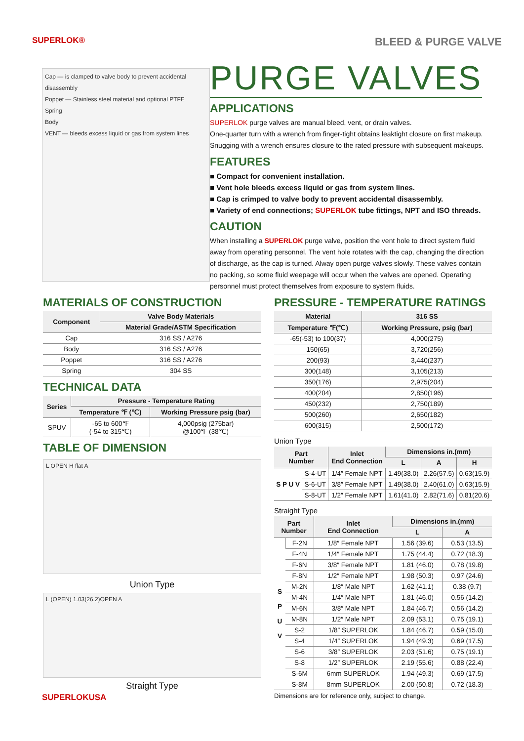SUPERLOK® BLEED & PURGE VALVE
Cap — is clamped to valve body to prevent accidental disassembly
Poppet — Stainless steel material and optional PTFE
Spring
Body
VENT — bleeds excess liquid or gas from system lines
PURGE VALVES
APPLICATIONS
SUPERLOK purge valves are manual bleed, vent, or drain valves.
One-quarter turn with a wrench from finger-tight obtains leaktight closure on first makeup. Snugging with a wrench ensures closure to the rated pressure with subsequent makeups.
FEATURES
■ Compact for convenient installation.
■ Vent hole bleeds excess liquid or gas from system lines.
■ Cap is crimped to valve body to prevent accidental disassembly.
■ Variety of end connections; SUPERLOK tube fittings, NPT and ISO threads.
CAUTION
When installing a SUPERLOK purge valve, position the vent hole to direct system fluid away from operating personnel. The vent hole rotates with the cap, changing the direction of discharge, as the cap is turned. Alway open purge valves slowly. These valves contain no packing, so some fluid weepage will occur when the valves are opened. Operating personnel must protect themselves from exposure to system fluids.
MATERIALS OF CONSTRUCTION
| Component | Valve Body Materials |
| --- | --- |
| | Material Grade/ASTM Specification |
| Cap | 316 SS / A276 |
| Body | 316 SS / A276 |
| Poppet | 316 SS / A276 |
| Spring | 304 SS |
TECHNICAL DATA
| Series | Pressure - Temperature Rating | |
| --- | --- | --- |
| | Temperature ℉ (℃) | Working Pressure psig (bar) |
| SPUV | -65 to 600℉ (-54 to 315℃) | 4,000psig (275bar) @100℉ (38℃) |
TABLE OF DIMENSION
L OPEN H flat A
Union Type
L (OPEN) 1.03(26.2)OPEN A
Straight Type
SUPERLOKUSA
PRESSURE - TEMPERATURE RATINGS
| Material | 316 SS |
| --- | --- |
| Temperature ℉(℃) | Working Pressure, psig (bar) |
| -65(-53) to 100(37) | 4,000(275) |
| 150(65) | 3,720(256) |
| 200(93) | 3,440(237) |
| 300(148) | 3,105(213) |
| 350(176) | 2,975(204) |
| 400(204) | 2,850(196) |
| 450(232) | 2,750(189) |
| 500(260) | 2,650(182) |
| 600(315) | 2,500(172) |
Union Type
| Part Number | | Inlet End Connection | Dimensions in.(mm) | | |
| --- | --- | --- | --- | --- | --- |
| | | | L | A | H |
| S P U V | S-4-UT | 1/4″ Female NPT | 1.49(38.0) | 2.26(57.5) | 0.63(15.9) |
| | S-6-UT | 3/8″ Female NPT | 1.49(38.0) | 2.40(61.0) | 0.63(15.9) |
| | S-8-UT | 1/2″ Female NPT | 1.61(41.0) | 2.82(71.6) | 0.81(20.6) |
Straight Type
| Part Number | | Inlet End Connection | Dimensions in.(mm) | |
| --- | --- | --- | --- | --- |
| | | | L | A |
| S P U V | F-2N | 1/8″ Female NPT | 1.56 (39.6) | 0.53 (13.5) |
| | F-4N | 1/4″ Female NPT | 1.75 (44.4) | 0.72 (18.3) |
| | F-6N | 3/8″ Female NPT | 1.81 (46.0) | 0.78 (19.8) |
| | F-8N | 1/2″ Female NPT | 1.98 (50.3) | 0.97 (24.6) |
| | M-2N | 1/8″ Male NPT | 1.62 (41.1) | 0.38 (9.7) |
| | M-4N | 1/4″ Male NPT | 1.81 (46.0) | 0.56 (14.2) |
| | M-6N | 3/8″ Male NPT | 1.84 (46.7) | 0.56 (14.2) |
| | M-8N | 1/2″ Male NPT | 2.09 (53.1) | 0.75 (19.1) |
| | S-2 | 1/8″ SUPERLOK | 1.84 (46.7) | 0.59 (15.0) |
| | S-4 | 1/4″ SUPERLOK | 1.94 (49.3) | 0.69 (17.5) |
| | S-6 | 3/8″ SUPERLOK | 2.03 (51.6) | 0.75 (19.1) |
| | S-8 | 1/2″ SUPERLOK | 2.19 (55.6) | 0.88 (22.4) |
| | S-6M | 6mm SUPERLOK | 1.94 (49.3) | 0.69 (17.5) |
| | S-8M | 8mm SUPERLOK | 2.00 (50.8) | 0.72 (18.3) |
Dimensions are for reference only, subject to change.